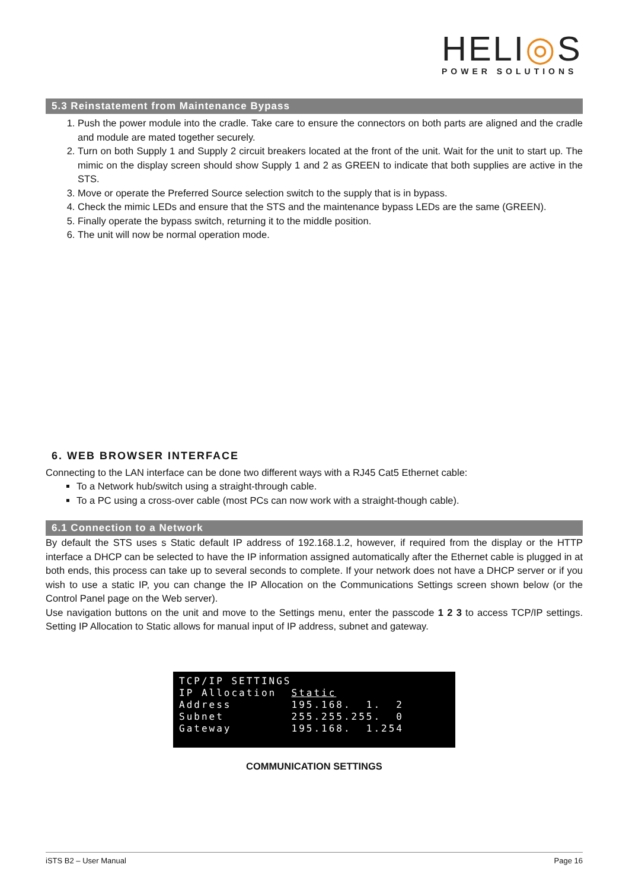HELI◎S
POWER SOLUTIONS
5.3 Reinstatement from Maintenance Bypass
1. Push the power module into the cradle. Take care to ensure the connectors on both parts are aligned and the cradle and module are mated together securely.
2. Turn on both Supply 1 and Supply 2 circuit breakers located at the front of the unit. Wait for the unit to start up. The mimic on the display screen should show Supply 1 and 2 as GREEN to indicate that both supplies are active in the STS.
3. Move or operate the Preferred Source selection switch to the supply that is in bypass.
4. Check the mimic LEDs and ensure that the STS and the maintenance bypass LEDs are the same (GREEN).
5. Finally operate the bypass switch, returning it to the middle position.
6. The unit will now be normal operation mode.
6. WEB BROWSER INTERFACE
Connecting to the LAN interface can be done two different ways with a RJ45 Cat5 Ethernet cable:
To a Network hub/switch using a straight-through cable.
To a PC using a cross-over cable (most PCs can now work with a straight-though cable).
6.1 Connection to a Network
By default the STS uses s Static default IP address of 192.168.1.2, however, if required from the display or the HTTP interface a DHCP can be selected to have the IP information assigned automatically after the Ethernet cable is plugged in at both ends, this process can take up to several seconds to complete. If your network does not have a DHCP server or if you wish to use a static IP, you can change the IP Allocation on the Communications Settings screen shown below (or the Control Panel page on the Web server).
Use navigation buttons on the unit and move to the Settings menu, enter the passcode 1 2 3 to access TCP/IP settings. Setting IP Allocation to Static allows for manual input of IP address, subnet and gateway.
TCP/IP SETTINGS IP Allocation Static Address 195.168. 1. 2 Subnet 255.255.255. 0 Gateway 195.168. 1.254
COMMUNICATION SETTINGS
iSTS B2 – User Manual Page 16